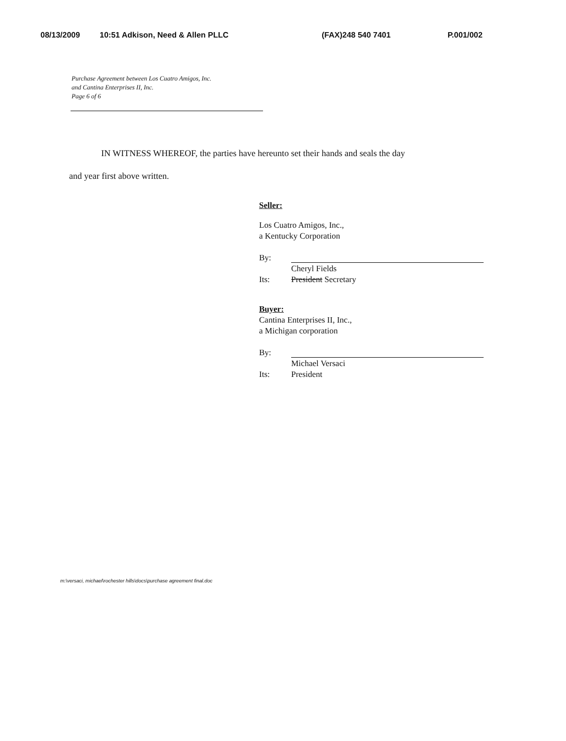08/13/2009 10:51 Adkison, Need & Allen PLLC (FAX)248 540 7401 P.001/002
Purchase Agreement between Los Cuatro Amigos, Inc.
and Cantina Enterprises II, Inc.
Page 6 of 6
IN WITNESS WHEREOF, the parties have hereunto set their hands and seals the day
and year first above written.
Seller:
Los Cuatro Amigos, Inc.,
a Kentucky Corporation
By:
Cheryl Fields
Its: President Secretary
Buyer:
Cantina Enterprises II, Inc.,
a Michigan corporation
By:
Michael Versaci
Its: President
m:\versaci, michael\rochester hills\docs\purchase agreement final.doc